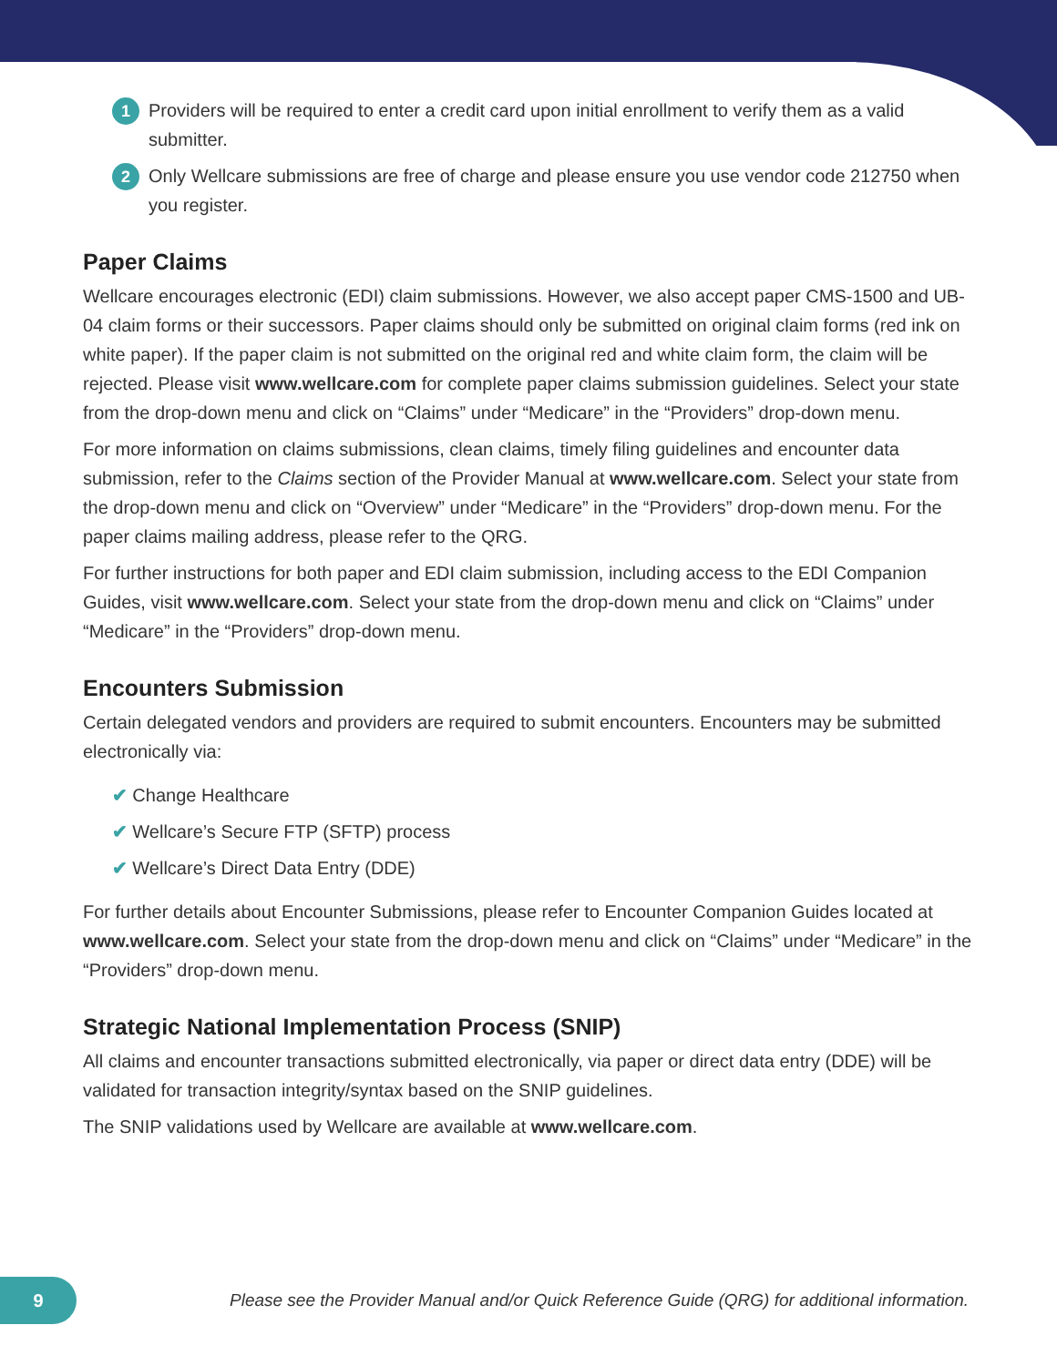1 Providers will be required to enter a credit card upon initial enrollment to verify them as a valid submitter.
2 Only Wellcare submissions are free of charge and please ensure you use vendor code 212750 when you register.
Paper Claims
Wellcare encourages electronic (EDI) claim submissions. However, we also accept paper CMS-1500 and UB-04 claim forms or their successors. Paper claims should only be submitted on original claim forms (red ink on white paper). If the paper claim is not submitted on the original red and white claim form, the claim will be rejected. Please visit www.wellcare.com for complete paper claims submission guidelines. Select your state from the drop-down menu and click on “Claims” under “Medicare” in the “Providers” drop-down menu.
For more information on claims submissions, clean claims, timely filing guidelines and encounter data submission, refer to the Claims section of the Provider Manual at www.wellcare.com. Select your state from the drop-down menu and click on “Overview” under “Medicare” in the “Providers” drop-down menu. For the paper claims mailing address, please refer to the QRG.
For further instructions for both paper and EDI claim submission, including access to the EDI Companion Guides, visit www.wellcare.com. Select your state from the drop-down menu and click on “Claims” under “Medicare” in the “Providers” drop-down menu.
Encounters Submission
Certain delegated vendors and providers are required to submit encounters. Encounters may be submitted electronically via:
✔ Change Healthcare
✔ Wellcare’s Secure FTP (SFTP) process
✔ Wellcare’s Direct Data Entry (DDE)
For further details about Encounter Submissions, please refer to Encounter Companion Guides located at www.wellcare.com. Select your state from the drop-down menu and click on “Claims” under “Medicare” in the “Providers” drop-down menu.
Strategic National Implementation Process (SNIP)
All claims and encounter transactions submitted electronically, via paper or direct data entry (DDE) will be validated for transaction integrity/syntax based on the SNIP guidelines.
The SNIP validations used by Wellcare are available at www.wellcare.com.
9
Please see the Provider Manual and/or Quick Reference Guide (QRG) for additional information.